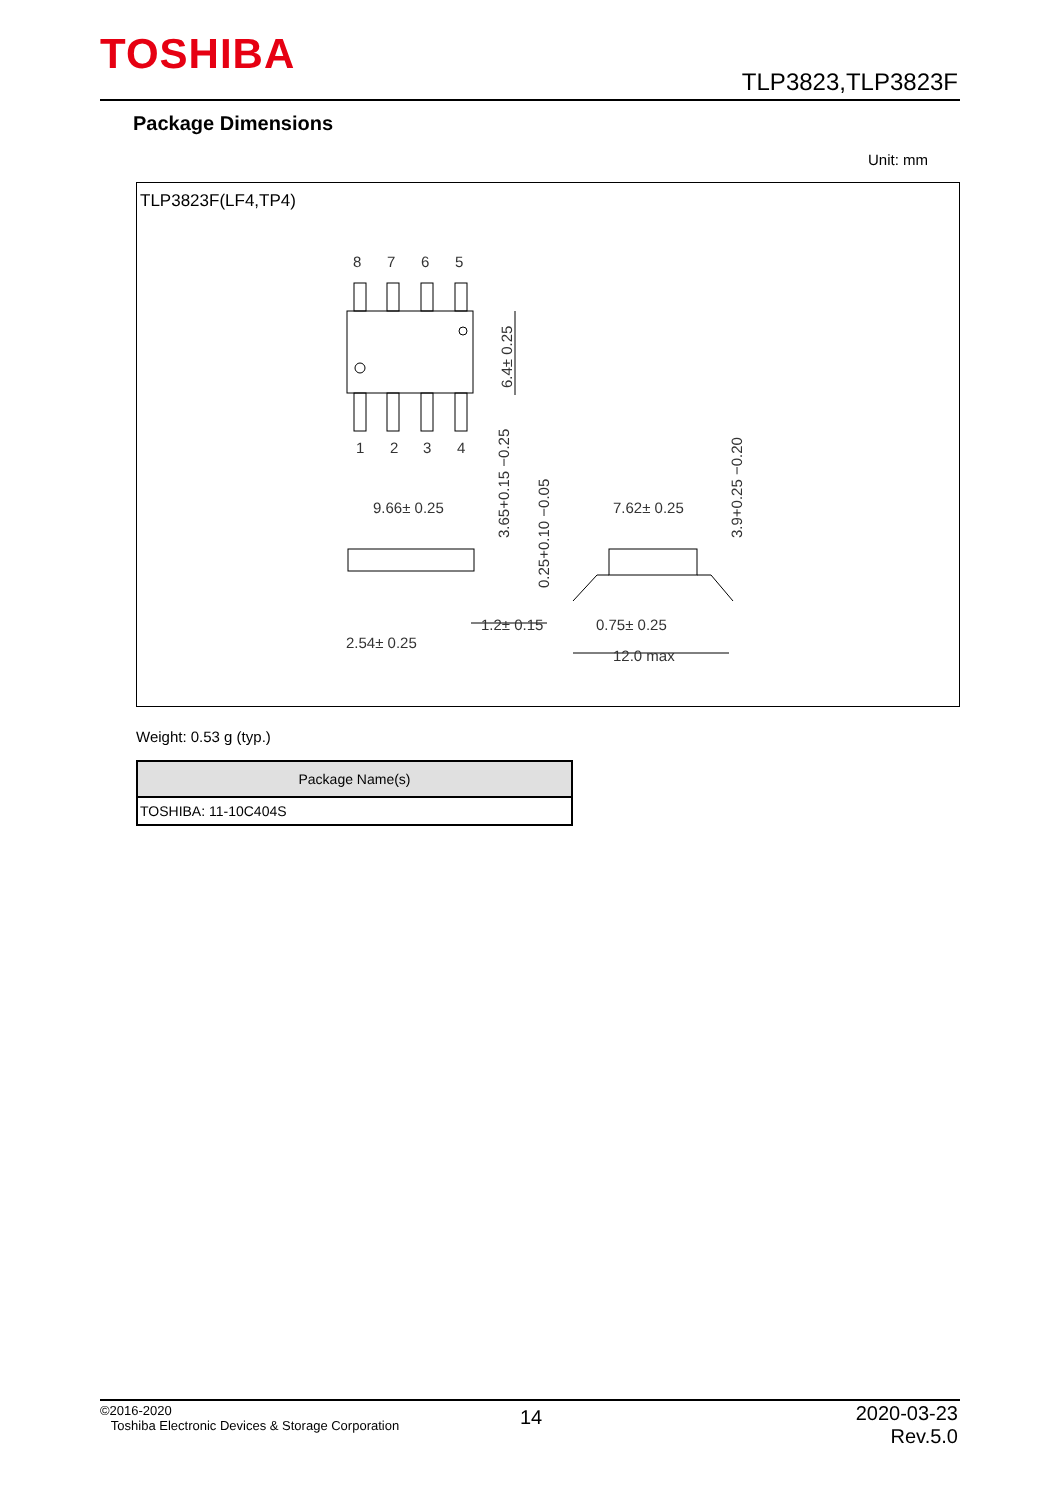TOSHIBA
TLP3823,TLP3823F
Package Dimensions
Unit: mm
TLP3823F(LF4,TP4)
8
7
6
5
1
2
3
4
9.66± 0.25
7.62± 0.25
1.2± 0.15
0.75± 0.25
2.54± 0.25
12.0 max
6.4± 0.25
3.65+0.15 −0.25
0.25+0.10 −0.05
3.9+0.25 −0.20
Weight: 0.53 g (typ.)
| Package Name(s) |
| --- |
| TOSHIBA: 11-10C404S |
©2016-2020
Toshiba Electronic Devices & Storage Corporation
14
2020-03-23
Rev.5.0